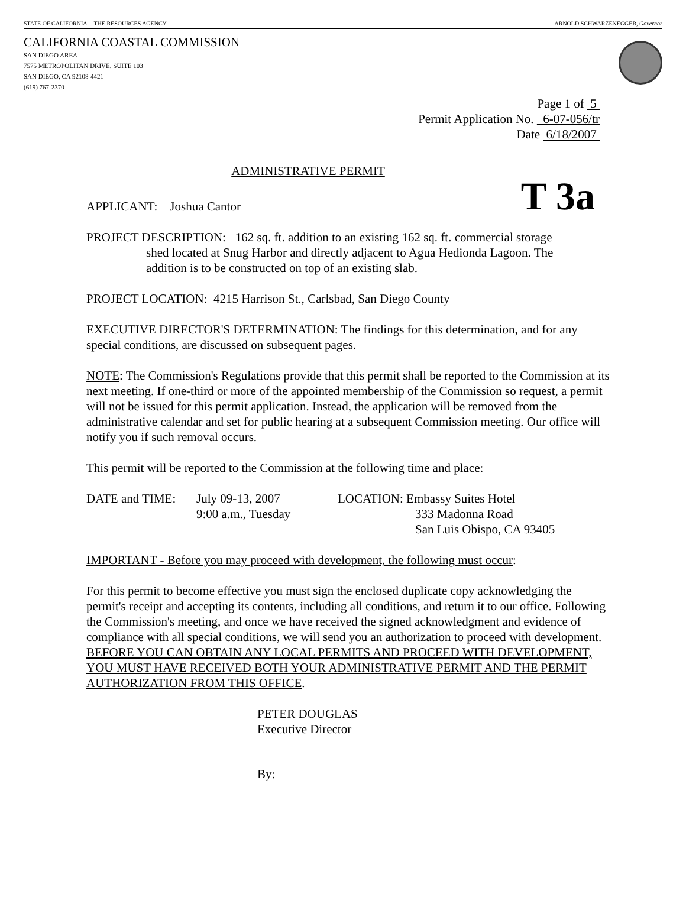STATE OF CALIFORNIA -- THE RESOURCES AGENCY ARNOLD SCHWARZENEGGER, Governor
CALIFORNIA COASTAL COMMISSION
SAN DIEGO AREA
7575 METROPOLITAN DRIVE, SUITE 103
SAN DIEGO, CA 92108-4421
(619) 767-2370
Page 1 of 5
Permit Application No. 6-07-056/tr
Date 6/18/2007
ADMINISTRATIVE PERMIT
APPLICANT: Joshua Cantor T 3a
PROJECT DESCRIPTION: 162 sq. ft. addition to an existing 162 sq. ft. commercial storage
shed located at Snug Harbor and directly adjacent to Agua Hedionda Lagoon. The
addition is to be constructed on top of an existing slab.
PROJECT LOCATION: 4215 Harrison St., Carlsbad, San Diego County
EXECUTIVE DIRECTOR'S DETERMINATION: The findings for this determination, and for any special conditions, are discussed on subsequent pages.
NOTE: The Commission's Regulations provide that this permit shall be reported to the Commission at its next meeting. If one-third or more of the appointed membership of the Commission so request, a permit will not be issued for this permit application. Instead, the application will be removed from the administrative calendar and set for public hearing at a subsequent Commission meeting. Our office will notify you if such removal occurs.
This permit will be reported to the Commission at the following time and place:
DATE and TIME: July 09-13, 2007
9:00 a.m., Tuesday
LOCATION: Embassy Suites Hotel
333 Madonna Road
San Luis Obispo, CA 93405
IMPORTANT - Before you may proceed with development, the following must occur:
For this permit to become effective you must sign the enclosed duplicate copy acknowledging the permit's receipt and accepting its contents, including all conditions, and return it to our office. Following the Commission's meeting, and once we have received the signed acknowledgment and evidence of compliance with all special conditions, we will send you an authorization to proceed with development. BEFORE YOU CAN OBTAIN ANY LOCAL PERMITS AND PROCEED WITH DEVELOPMENT, YOU MUST HAVE RECEIVED BOTH YOUR ADMINISTRATIVE PERMIT AND THE PERMIT AUTHORIZATION FROM THIS OFFICE.
PETER DOUGLAS
Executive Director
By: